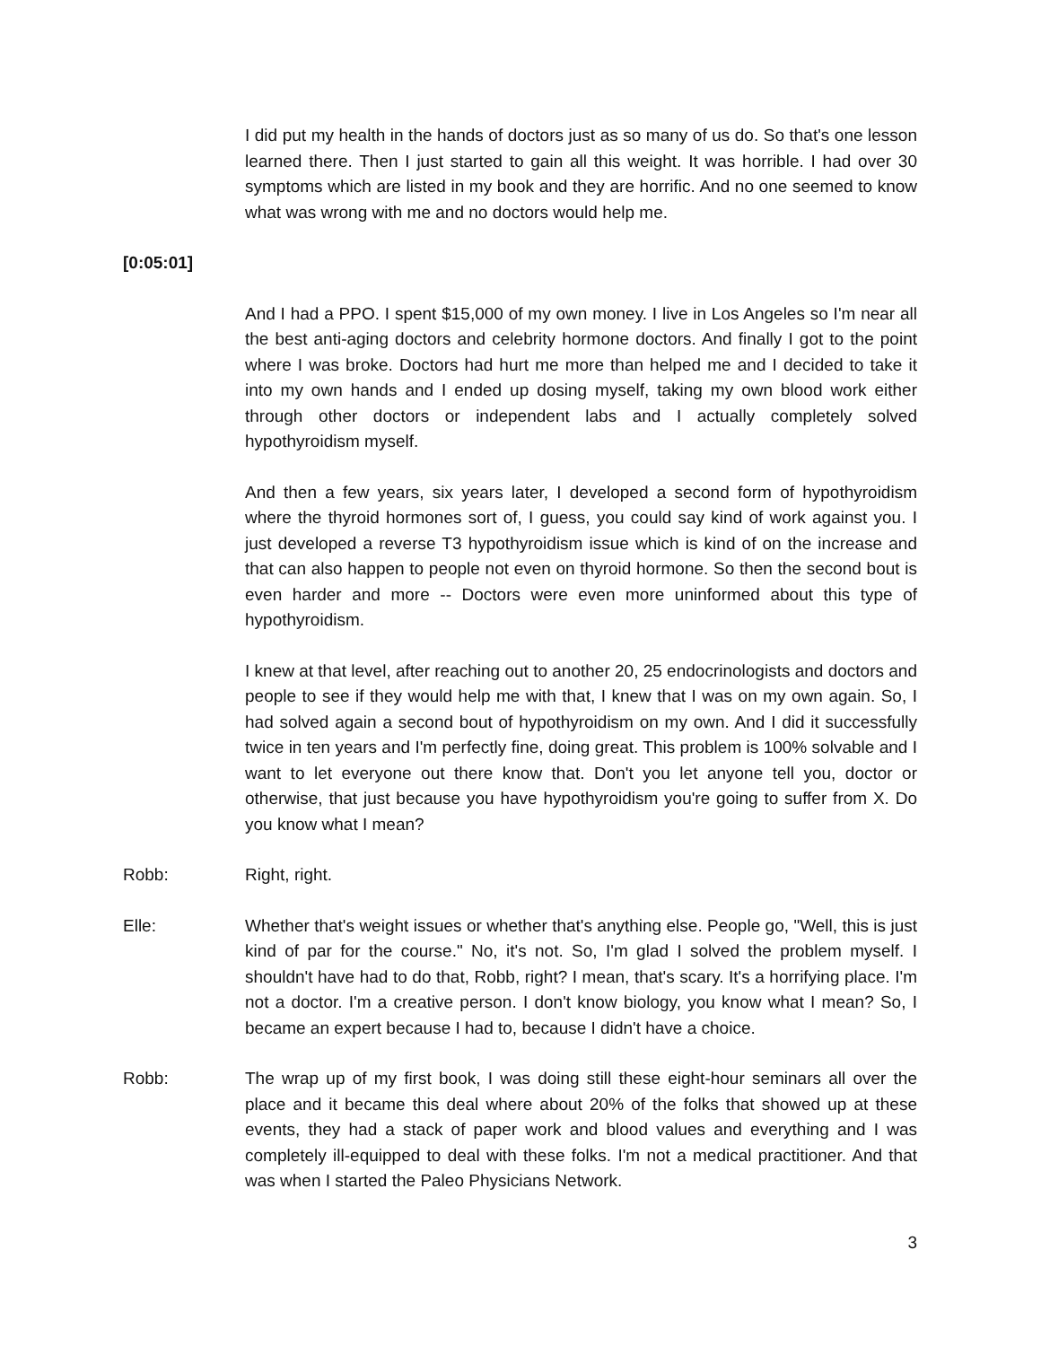I did put my health in the hands of doctors just as so many of us do. So that's one lesson learned there. Then I just started to gain all this weight. It was horrible. I had over 30 symptoms which are listed in my book and they are horrific. And no one seemed to know what was wrong with me and no doctors would help me.
[0:05:01]
And I had a PPO. I spent $15,000 of my own money. I live in Los Angeles so I'm near all the best anti-aging doctors and celebrity hormone doctors. And finally I got to the point where I was broke. Doctors had hurt me more than helped me and I decided to take it into my own hands and I ended up dosing myself, taking my own blood work either through other doctors or independent labs and I actually completely solved hypothyroidism myself.
And then a few years, six years later, I developed a second form of hypothyroidism where the thyroid hormones sort of, I guess, you could say kind of work against you. I just developed a reverse T3 hypothyroidism issue which is kind of on the increase and that can also happen to people not even on thyroid hormone. So then the second bout is even harder and more -- Doctors were even more uninformed about this type of hypothyroidism.
I knew at that level, after reaching out to another 20, 25 endocrinologists and doctors and people to see if they would help me with that, I knew that I was on my own again. So, I had solved again a second bout of hypothyroidism on my own. And I did it successfully twice in ten years and I'm perfectly fine, doing great. This problem is 100% solvable and I want to let everyone out there know that. Don't you let anyone tell you, doctor or otherwise, that just because you have hypothyroidism you're going to suffer from X. Do you know what I mean?
Robb: Right, right.
Elle: Whether that's weight issues or whether that's anything else. People go, "Well, this is just kind of par for the course." No, it's not. So, I'm glad I solved the problem myself. I shouldn't have had to do that, Robb, right? I mean, that's scary. It's a horrifying place. I'm not a doctor. I'm a creative person. I don't know biology, you know what I mean? So, I became an expert because I had to, because I didn't have a choice.
Robb: The wrap up of my first book, I was doing still these eight-hour seminars all over the place and it became this deal where about 20% of the folks that showed up at these events, they had a stack of paper work and blood values and everything and I was completely ill-equipped to deal with these folks. I'm not a medical practitioner. And that was when I started the Paleo Physicians Network.
3